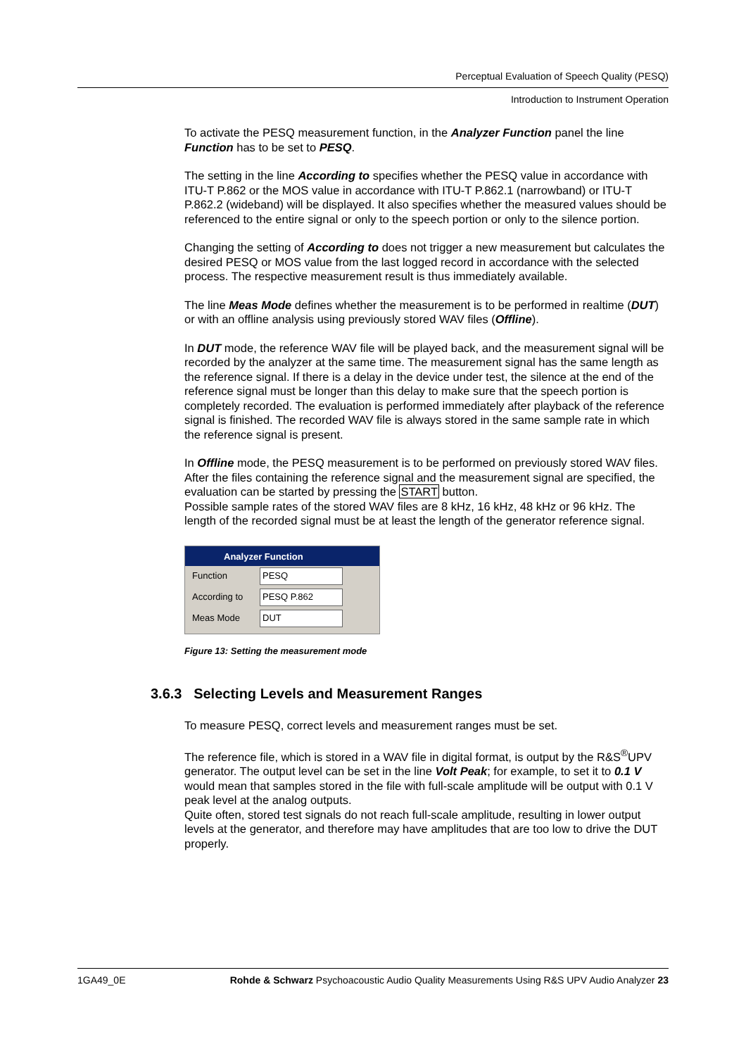Perceptual Evaluation of Speech Quality (PESQ)
Introduction to Instrument Operation
To activate the PESQ measurement function, in the Analyzer Function panel the line Function has to be set to PESQ.
The setting in the line According to specifies whether the PESQ value in accordance with ITU-T P.862 or the MOS value in accordance with ITU-T P.862.1 (narrowband) or ITU-T P.862.2 (wideband) will be displayed. It also specifies whether the measured values should be referenced to the entire signal or only to the speech portion or only to the silence portion.
Changing the setting of According to does not trigger a new measurement but calculates the desired PESQ or MOS value from the last logged record in accordance with the selected process. The respective measurement result is thus immediately available.
The line Meas Mode defines whether the measurement is to be performed in realtime (DUT) or with an offline analysis using previously stored WAV files (Offline).
In DUT mode, the reference WAV file will be played back, and the measurement signal will be recorded by the analyzer at the same time. The measurement signal has the same length as the reference signal. If there is a delay in the device under test, the silence at the end of the reference signal must be longer than this delay to make sure that the speech portion is completely recorded. The evaluation is performed immediately after playback of the reference signal is finished. The recorded WAV file is always stored in the same sample rate in which the reference signal is present.
In Offline mode, the PESQ measurement is to be performed on previously stored WAV files. After the files containing the reference signal and the measurement signal are specified, the evaluation can be started by pressing the START button.
Possible sample rates of the stored WAV files are 8 kHz, 16 kHz, 48 kHz or 96 kHz. The length of the recorded signal must be at least the length of the generator reference signal.
Analyzer Function
Function PESQ
According to PESQ P.862
Meas Mode DUT
Figure 13: Setting the measurement mode
3.6.3 Selecting Levels and Measurement Ranges
To measure PESQ, correct levels and measurement ranges must be set.
The reference file, which is stored in a WAV file in digital format, is output by the R&S<sup>®</sup>UPV generator. The output level can be set in the line Volt Peak; for example, to set it to 0.1 V would mean that samples stored in the file with full-scale amplitude will be output with 0.1 V peak level at the analog outputs.
Quite often, stored test signals do not reach full-scale amplitude, resulting in lower output levels at the generator, and therefore may have amplitudes that are too low to drive the DUT properly.
1GA49_0E Rohde & Schwarz Psychoacoustic Audio Quality Measurements Using R&S UPV Audio Analyzer 23